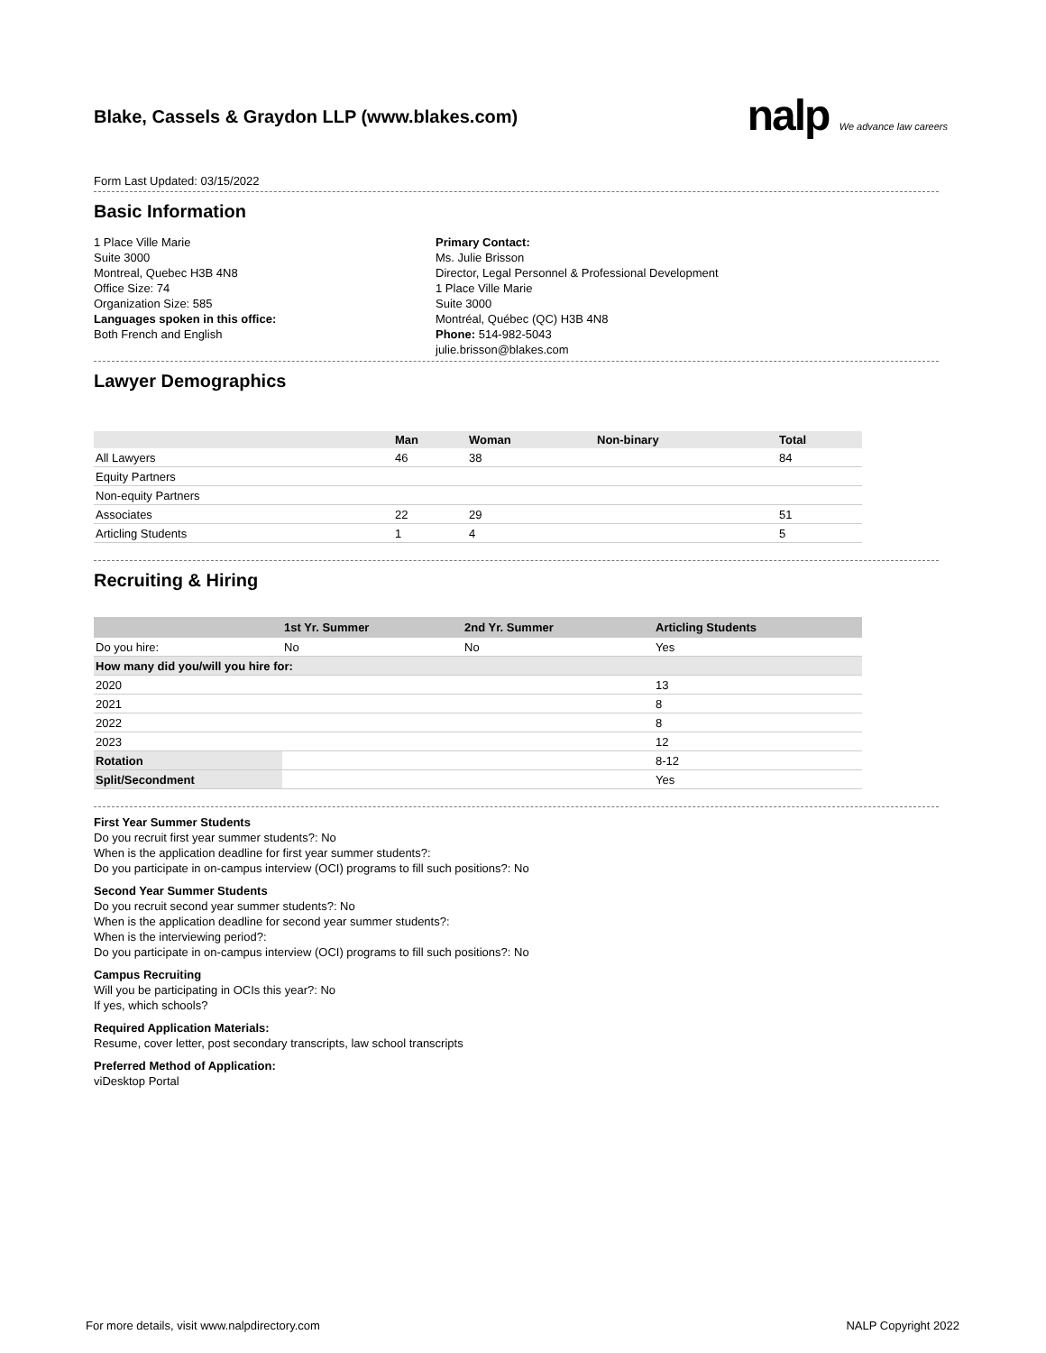Blake, Cassels & Graydon LLP (www.blakes.com)
nalp We advance law careers
Form Last Updated: 03/15/2022
Basic Information
1 Place Ville Marie
Suite 3000
Montreal, Quebec H3B 4N8
Office Size: 74
Organization Size: 585
Languages spoken in this office:
Both French and English
Primary Contact:
Ms. Julie Brisson
Director, Legal Personnel & Professional Development
1 Place Ville Marie
Suite 3000
Montréal, Québec (QC) H3B 4N8
Phone: 514-982-5043
julie.brisson@blakes.com
Lawyer Demographics
| | Man | Woman | Non-binary | Total |
| --- | --- | --- | --- | --- |
| All Lawyers | 46 | 38 | | 84 |
| Equity Partners | | | | |
| Non-equity Partners | | | | |
| Associates | 22 | 29 | | 51 |
| Articling Students | 1 | 4 | | 5 |
Recruiting & Hiring
| | 1st Yr. Summer | 2nd Yr. Summer | Articling Students |
| --- | --- | --- | --- |
| Do you hire: | No | No | Yes |
| How many did you/will you hire for: | | | |
| 2020 | | | 13 |
| 2021 | | | 8 |
| 2022 | | | 8 |
| 2023 | | | 12 |
| Rotation | | | 8-12 |
| Split/Secondment | | | Yes |
First Year Summer Students
Do you recruit first year summer students?: No
When is the application deadline for first year summer students?:
Do you participate in on-campus interview (OCI) programs to fill such positions?: No
Second Year Summer Students
Do you recruit second year summer students?: No
When is the application deadline for second year summer students?:
When is the interviewing period?:
Do you participate in on-campus interview (OCI) programs to fill such positions?: No
Campus Recruiting
Will you be participating in OCIs this year?: No
If yes, which schools?
Required Application Materials:
Resume, cover letter, post secondary transcripts, law school transcripts
Preferred Method of Application:
viDesktop Portal
For more details, visit www.nalpdirectory.com NALP Copyright 2022